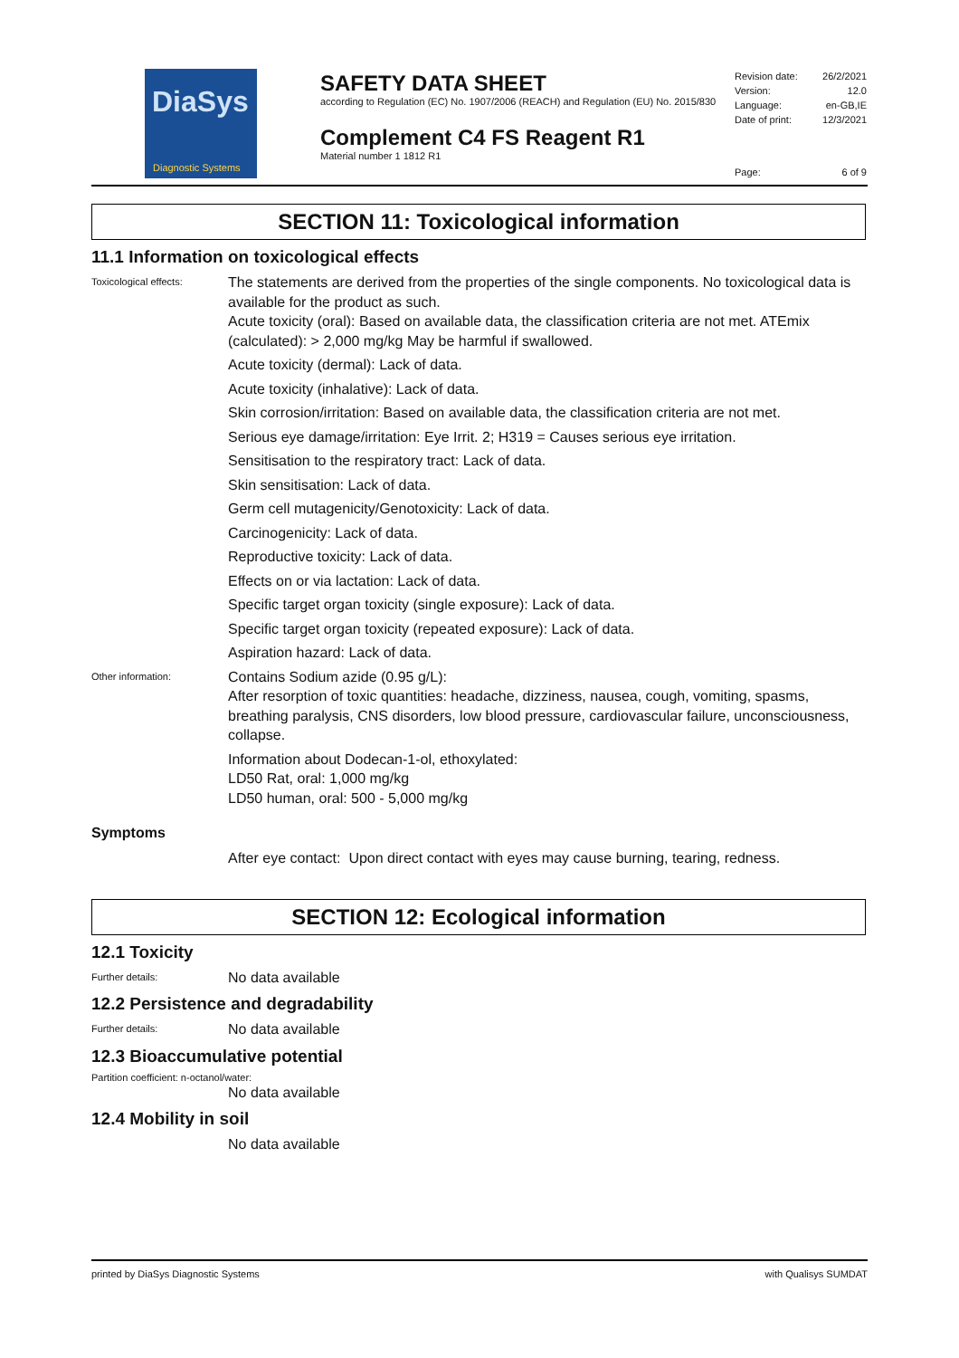DiaSys
Diagnostic Systems
SAFETY DATA SHEET
according to Regulation (EC) No. 1907/2006 (REACH) and Regulation (EU) No. 2015/830
Complement C4 FS Reagent R1
Material number 1 1812 R1
Revision date: 26/2/2021
Version: 12.0
Language: en-GB,IE
Date of print: 12/3/2021
Page: 6 of 9
SECTION 11: Toxicological information
11.1 Information on toxicological effects
Toxicological effects:
The statements are derived from the properties of the single components. No toxicological data is available for the product as such.
Acute toxicity (oral): Based on available data, the classification criteria are not met. ATEmix (calculated): > 2,000 mg/kg May be harmful if swallowed.
Acute toxicity (dermal): Lack of data.
Acute toxicity (inhalative): Lack of data.
Skin corrosion/irritation: Based on available data, the classification criteria are not met.
Serious eye damage/irritation: Eye Irrit. 2; H319 = Causes serious eye irritation.
Sensitisation to the respiratory tract: Lack of data.
Skin sensitisation: Lack of data.
Germ cell mutagenicity/Genotoxicity: Lack of data.
Carcinogenicity: Lack of data.
Reproductive toxicity: Lack of data.
Effects on or via lactation: Lack of data.
Specific target organ toxicity (single exposure): Lack of data.
Specific target organ toxicity (repeated exposure): Lack of data.
Aspiration hazard: Lack of data.
Other information:
Contains Sodium azide (0.95 g/L):
After resorption of toxic quantities: headache, dizziness, nausea, cough, vomiting, spasms, breathing paralysis, CNS disorders, low blood pressure, cardiovascular failure, unconsciousness, collapse.
Information about Dodecan-1-ol, ethoxylated:
LD50 Rat, oral: 1,000 mg/kg
LD50 human, oral: 500 - 5,000 mg/kg
Symptoms
After eye contact: Upon direct contact with eyes may cause burning, tearing, redness.
SECTION 12: Ecological information
12.1 Toxicity
Further details:
No data available
12.2 Persistence and degradability
Further details:
No data available
12.3 Bioaccumulative potential
Partition coefficient: n-octanol/water:
No data available
12.4 Mobility in soil
No data available
printed by DiaSys Diagnostic Systems with Qualisys SUMDAT